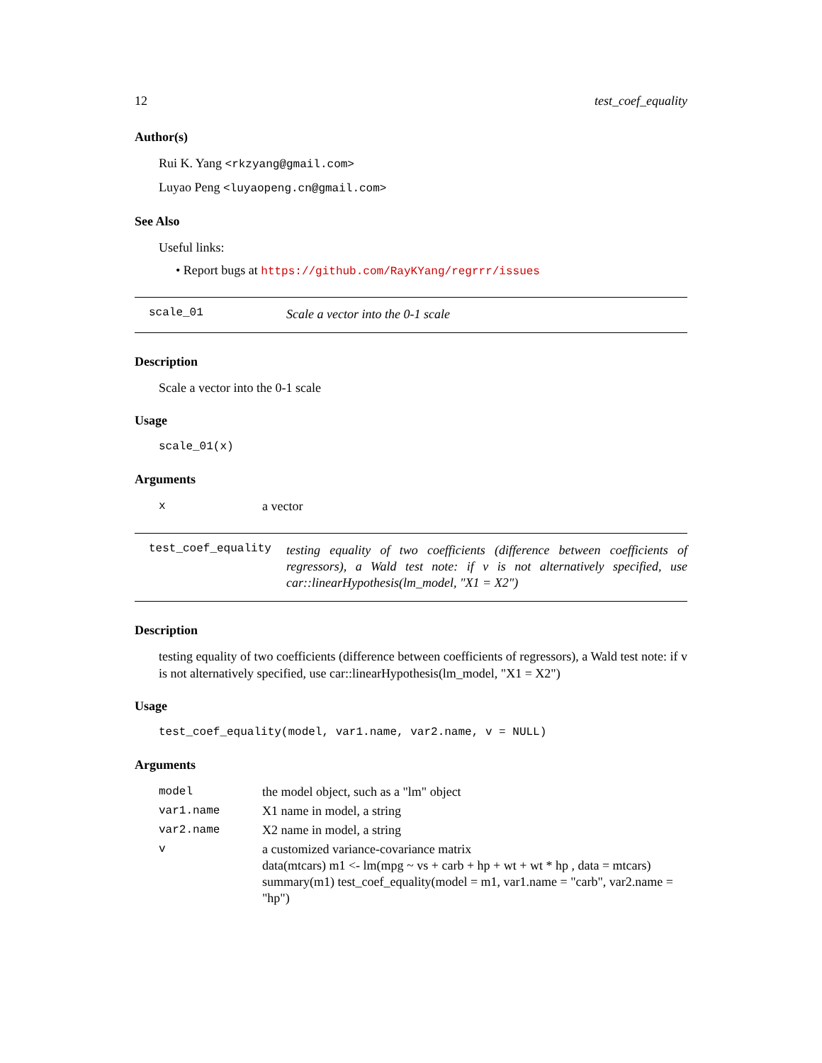12 test_coef_equality
Author(s)
Rui K. Yang <rkzyang@gmail.com>
Luyao Peng <luyaopeng.cn@gmail.com>
See Also
Useful links:
• Report bugs at https://github.com/RayKYang/regrrr/issues
scale_01
Scale a vector into the 0-1 scale
Description
Scale a vector into the 0-1 scale
Usage
scale_01(x)
Arguments
| x | a vector |
test_coef_equality
testing equality of two coefficients (difference between coefficients of regressors), a Wald test note: if v is not alternatively specified, use car::linearHypothesis(lm_model, "X1 = X2")
Description
testing equality of two coefficients (difference between coefficients of regressors), a Wald test note: if v is not alternatively specified, use car::linearHypothesis(lm_model, "X1 = X2")
Usage
test_coef_equality(model, var1.name, var2.name, v = NULL)
Arguments
| model | the model object, such as a "lm" object |
| var1.name | X1 name in model, a string |
| var2.name | X2 name in model, a string |
| v | a customized variance-covariance matrix data(mtcars) m1 <- lm(mpg ~ vs + carb + hp + wt + wt * hp , data = mtcars) summary(m1) test_coef_equality(model = m1, var1.name = "carb", var2.name = "hp") |